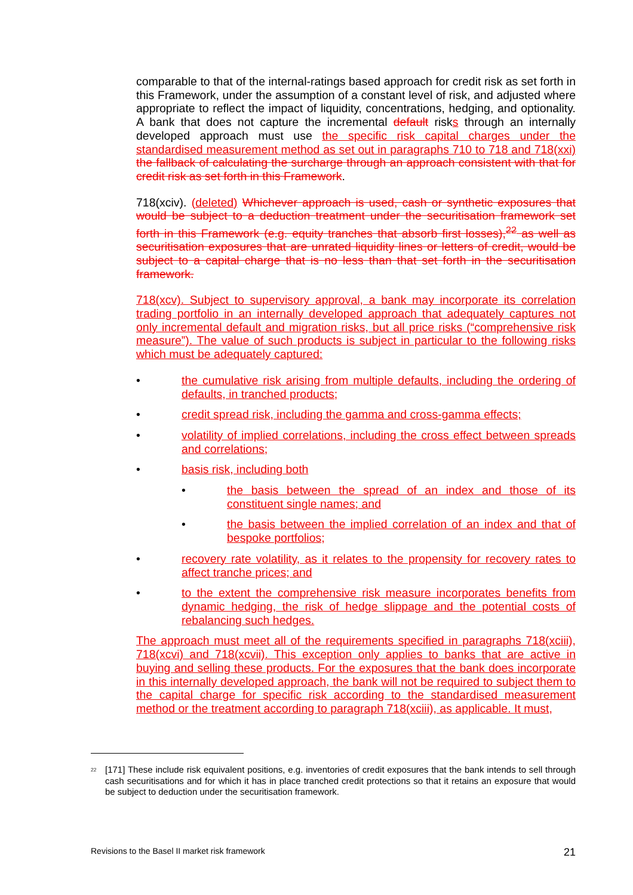comparable to that of the internal-ratings based approach for credit risk as set forth in this Framework, under the assumption of a constant level of risk, and adjusted where appropriate to reflect the impact of liquidity, concentrations, hedging, and optionality. A bank that does not capture the incremental default risks through an internally developed approach must use the specific risk capital charges under the standardised measurement method as set out in paragraphs 710 to 718 and 718(xxi) the fallback of calculating the surcharge through an approach consistent with that for credit risk as set forth in this Framework.
718(xciv). (deleted) Whichever approach is used, cash or synthetic exposures that would be subject to a deduction treatment under the securitisation framework set forth in this Framework (e.g. equity tranches that absorb first losses),<sup>22</sup> as well as securitisation exposures that are unrated liquidity lines or letters of credit, would be subject to a capital charge that is no less than that set forth in the securitisation framework.
718(xcv). Subject to supervisory approval, a bank may incorporate its correlation trading portfolio in an internally developed approach that adequately captures not only incremental default and migration risks, but all price risks (“comprehensive risk measure”). The value of such products is subject in particular to the following risks which must be adequately captured:
• the cumulative risk arising from multiple defaults, including the ordering of defaults, in tranched products;
• credit spread risk, including the gamma and cross-gamma effects;
• volatility of implied correlations, including the cross effect between spreads and correlations;
• basis risk, including both
• the basis between the spread of an index and those of its constituent single names; and
• the basis between the implied correlation of an index and that of bespoke portfolios;
• recovery rate volatility, as it relates to the propensity for recovery rates to affect tranche prices; and
• to the extent the comprehensive risk measure incorporates benefits from dynamic hedging, the risk of hedge slippage and the potential costs of rebalancing such hedges.
The approach must meet all of the requirements specified in paragraphs 718(xciii), 718(xcvi) and 718(xcvii). This exception only applies to banks that are active in buying and selling these products. For the exposures that the bank does incorporate in this internally developed approach, the bank will not be required to subject them to the capital charge for specific risk according to the standardised measurement method or the treatment according to paragraph 718(xciii), as applicable. It must,
<sup>22</sup> [171] These include risk equivalent positions, e.g. inventories of credit exposures that the bank intends to sell through cash securitisations and for which it has in place tranched credit protections so that it retains an exposure that would be subject to deduction under the securitisation framework.
Revisions to the Basel II market risk framework 21